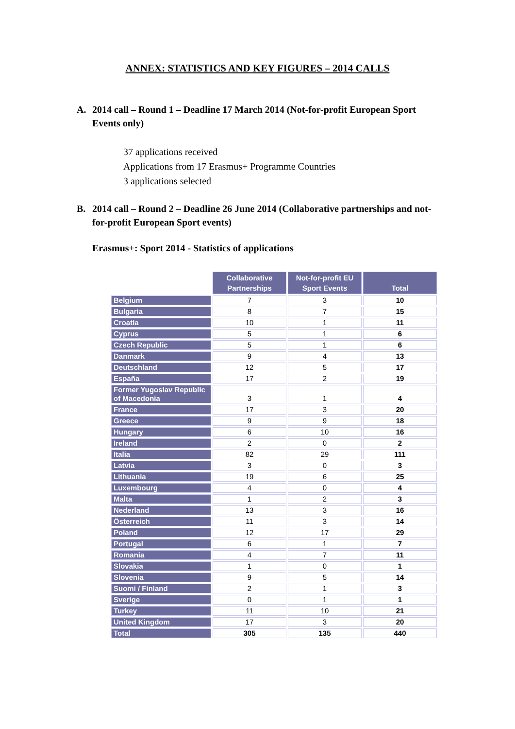ANNEX: STATISTICS AND KEY FIGURES – 2014 CALLS
A. 2014 call – Round 1 – Deadline 17 March 2014 (Not-for-profit European Sport Events only)
37 applications received
Applications from 17 Erasmus+ Programme Countries
3 applications selected
B. 2014 call – Round 2 – Deadline 26 June 2014 (Collaborative partnerships and not-for-profit European Sport events)
Erasmus+: Sport 2014 - Statistics of applications
| | Collaborative Partnerships | Not-for-profit EU Sport Events | Total |
| Belgium | 7 | 3 | 10 |
| Bulgaria | 8 | 7 | 15 |
| Croatia | 10 | 1 | 11 |
| Cyprus | 5 | 1 | 6 |
| Czech Republic | 5 | 1 | 6 |
| Danmark | 9 | 4 | 13 |
| Deutschland | 12 | 5 | 17 |
| España | 17 | 2 | 19 |
| Former Yugoslav Republic of Macedonia | 3 | 1 | 4 |
| France | 17 | 3 | 20 |
| Greece | 9 | 9 | 18 |
| Hungary | 6 | 10 | 16 |
| Ireland | 2 | 0 | 2 |
| Italia | 82 | 29 | 111 |
| Latvia | 3 | 0 | 3 |
| Lithuania | 19 | 6 | 25 |
| Luxembourg | 4 | 0 | 4 |
| Malta | 1 | 2 | 3 |
| Nederland | 13 | 3 | 16 |
| Österreich | 11 | 3 | 14 |
| Poland | 12 | 17 | 29 |
| Portugal | 6 | 1 | 7 |
| Romania | 4 | 7 | 11 |
| Slovakia | 1 | 0 | 1 |
| Slovenia | 9 | 5 | 14 |
| Suomi / Finland | 2 | 1 | 3 |
| Sverige | 0 | 1 | 1 |
| Turkey | 11 | 10 | 21 |
| United Kingdom | 17 | 3 | 20 |
| Total | 305 | 135 | 440 |